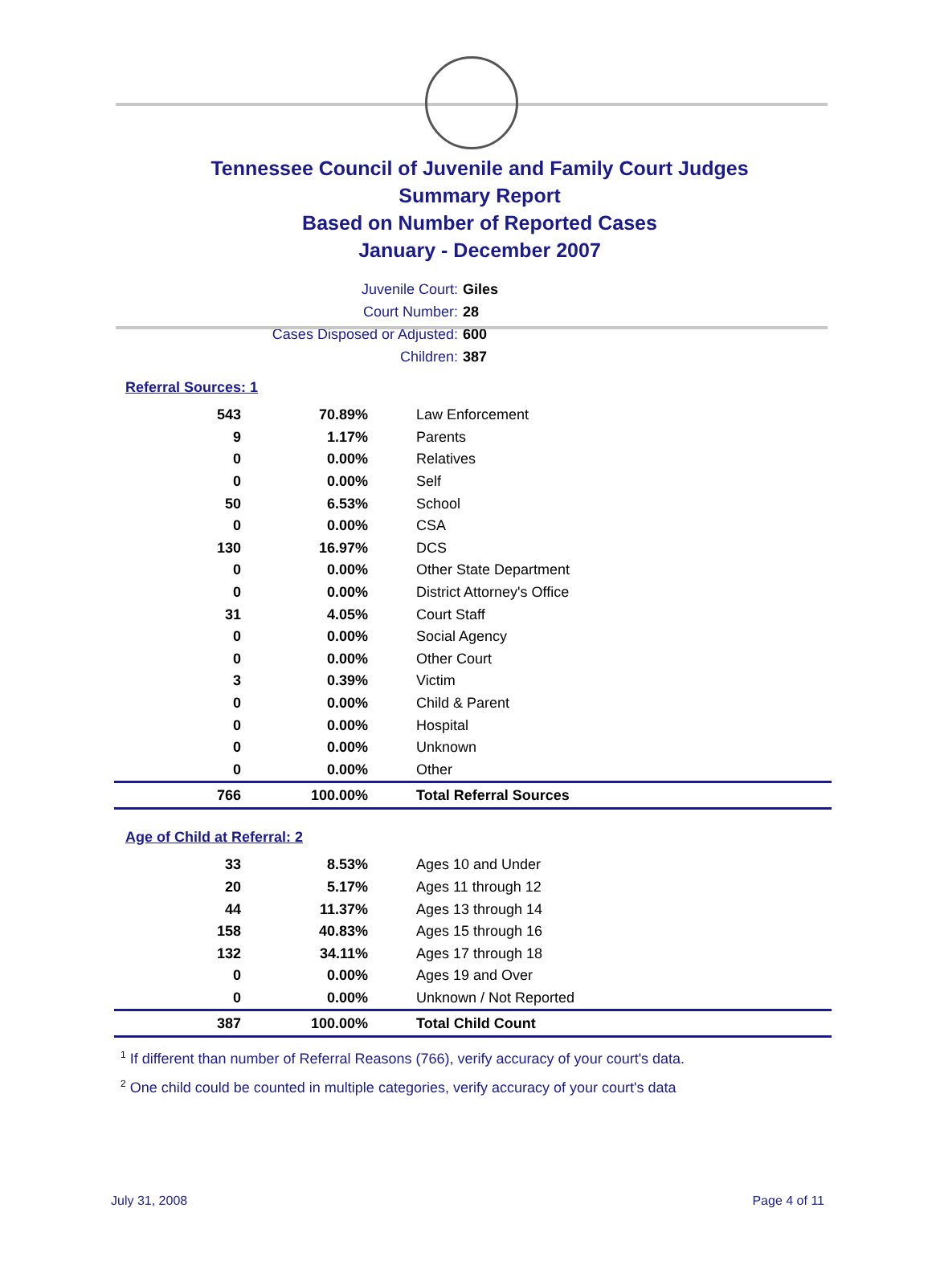Tennessee Council of Juvenile and Family Court Judges
Summary Report
Based on Number of Reported Cases
January - December 2007
Juvenile Court: Giles
Court Number: 28
Cases Disposed or Adjusted: 600
Children: 387
Referral Sources: 1
| 543 | 70.89% | Law Enforcement |
| 9 | 1.17% | Parents |
| 0 | 0.00% | Relatives |
| 0 | 0.00% | Self |
| 50 | 6.53% | School |
| 0 | 0.00% | CSA |
| 130 | 16.97% | DCS |
| 0 | 0.00% | Other State Department |
| 0 | 0.00% | District Attorney's Office |
| 31 | 4.05% | Court Staff |
| 0 | 0.00% | Social Agency |
| 0 | 0.00% | Other Court |
| 3 | 0.39% | Victim |
| 0 | 0.00% | Child & Parent |
| 0 | 0.00% | Hospital |
| 0 | 0.00% | Unknown |
| 0 | 0.00% | Other |
| 766 | 100.00% | Total Referral Sources |
Age of Child at Referral: 2
| 33 | 8.53% | Ages 10 and Under |
| 20 | 5.17% | Ages 11 through 12 |
| 44 | 11.37% | Ages 13 through 14 |
| 158 | 40.83% | Ages 15 through 16 |
| 132 | 34.11% | Ages 17 through 18 |
| 0 | 0.00% | Ages 19 and Over |
| 0 | 0.00% | Unknown / Not Reported |
| 387 | 100.00% | Total Child Count |
<sup>1</sup> If different than number of Referral Reasons (766), verify accuracy of your court's data.
<sup>2</sup> One child could be counted in multiple categories, verify accuracy of your court's data
July 31, 2008 Page 4 of 11